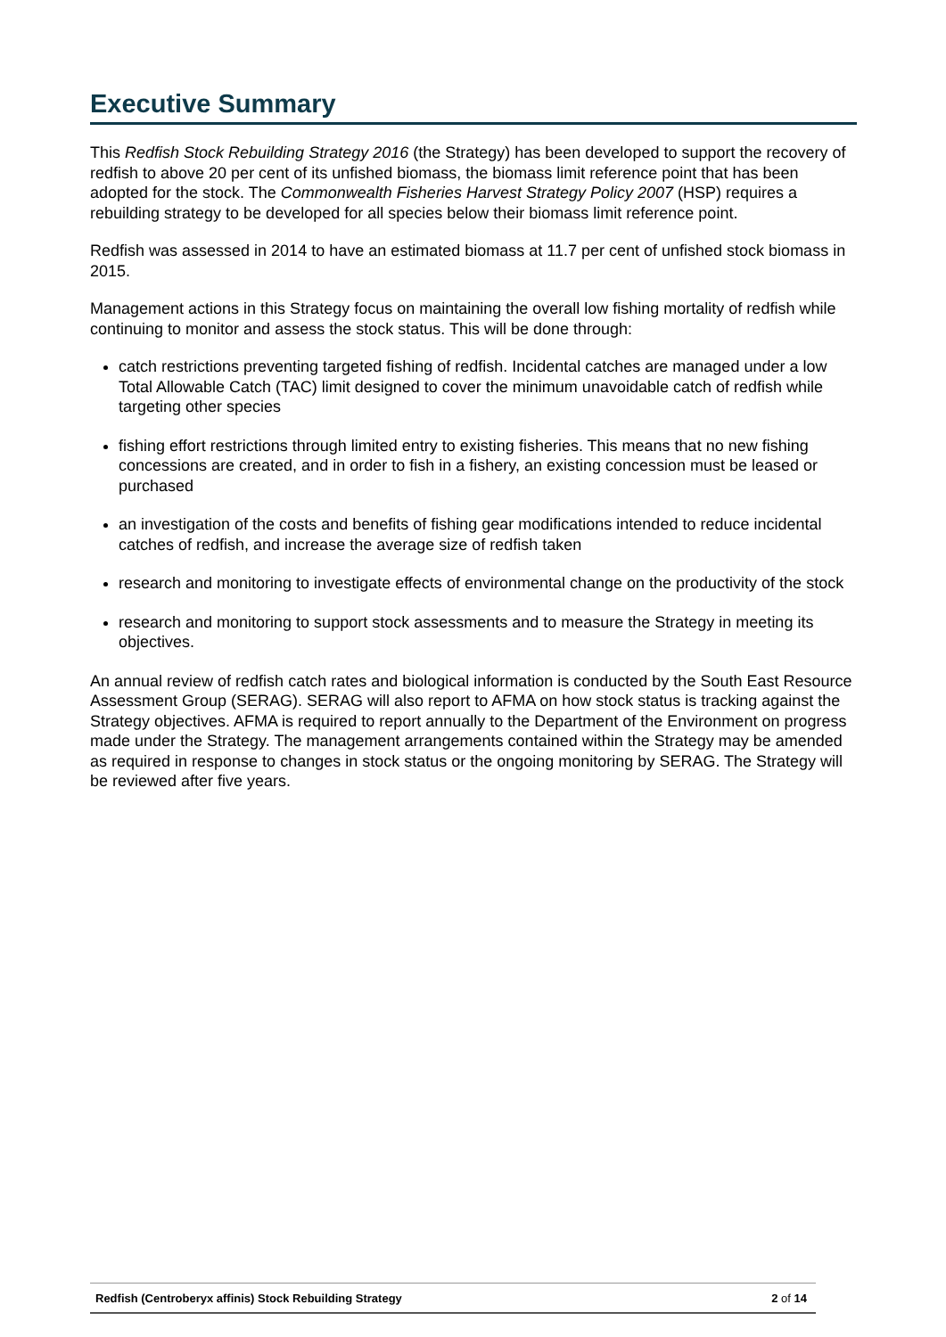Executive Summary
This Redfish Stock Rebuilding Strategy 2016 (the Strategy) has been developed to support the recovery of redfish to above 20 per cent of its unfished biomass, the biomass limit reference point that has been adopted for the stock. The Commonwealth Fisheries Harvest Strategy Policy 2007 (HSP) requires a rebuilding strategy to be developed for all species below their biomass limit reference point.
Redfish was assessed in 2014 to have an estimated biomass at 11.7 per cent of unfished stock biomass in 2015.
Management actions in this Strategy focus on maintaining the overall low fishing mortality of redfish while continuing to monitor and assess the stock status. This will be done through:
catch restrictions preventing targeted fishing of redfish. Incidental catches are managed under a low Total Allowable Catch (TAC) limit designed to cover the minimum unavoidable catch of redfish while targeting other species
fishing effort restrictions through limited entry to existing fisheries. This means that no new fishing concessions are created, and in order to fish in a fishery, an existing concession must be leased or purchased
an investigation of the costs and benefits of fishing gear modifications intended to reduce incidental catches of redfish, and increase the average size of redfish taken
research and monitoring to investigate effects of environmental change on the productivity of the stock
research and monitoring to support stock assessments and to measure the Strategy in meeting its objectives.
An annual review of redfish catch rates and biological information is conducted by the South East Resource Assessment Group (SERAG). SERAG will also report to AFMA on how stock status is tracking against the Strategy objectives. AFMA is required to report annually to the Department of the Environment on progress made under the Strategy. The management arrangements contained within the Strategy may be amended as required in response to changes in stock status or the ongoing monitoring by SERAG. The Strategy will be reviewed after five years.
Redfish (Centroberyx affinis) Stock Rebuilding Strategy 2 of 14